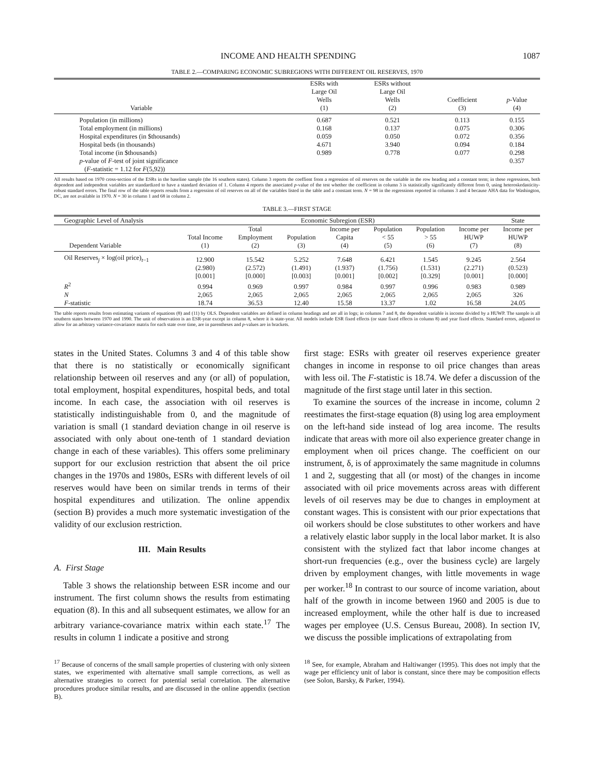INCOME AND HEALTH SPENDING 1087
TABLE 2.—COMPARING ECONOMIC SUBREGIONS WITH DIFFERENT OIL RESERVES, 1970
| Variable | ESRs with Large Oil Wells (1) | ESRs without Large Oil Wells (2) | Coefficient (3) | p -Value (4) |
| --- | --- | --- | --- | --- |
| Population (in millions) | 0.687 | 0.521 | 0.113 | 0.155 |
| Total employment (in millions) | 0.168 | 0.137 | 0.075 | 0.306 |
| Hospital expenditures (in $thousands) | 0.059 | 0.050 | 0.072 | 0.356 |
| Hospital beds (in thousands) | 4.671 | 3.940 | 0.094 | 0.184 |
| Total income (in $thousands) | 0.989 | 0.778 | 0.077 | 0.298 |
| p -value of F -test of joint significance ( F -statistic = 1.12 for F (5,92)) | | | | 0.357 |
All results based on 1970 cross-section of the ESRs in the baseline sample (the 16 southern states). Column 3 reports the coeffient from a regression of oil reserves on the variable in the row heading and a constant term; in these regressions, both dependent and independent variables are standardized to have a standard deviation of 1. Column 4 reports the associated p-value of the test whether the coefficient in column 3 is statistically significantly different from 0, using heteroskedasticity-robust standard errors. The final row of the table reports results from a regression of oil reserves on all of the variables listed in the table and a constant term. N = 98 in the regressions reported in columns 3 and 4 because AHA data for Washington, DC, are not available in 1970. N = 30 in column 1 and 68 in column 2.
TABLE 3.—FIRST STAGE
| Geographic Level of Analysis | Economic Subregion (ESR) | | | | | | | State |
| --- | --- | --- | --- | --- | --- | --- | --- | --- |
| Dependent Variable | Total Income (1) | Total Employment (2) | Population (3) | Income per Capita (4) | Population < 55 (5) | Population > 55 (6) | Income per HUWP (7) | Income per HUWP (8) |
| Oil Reserves<sub>j</sub> × log(oil price)<sub>t−1</sub> | 12.900 | 15.542 | 5.252 | 7.648 | 6.421 | 1.545 | 9.245 | 2.564 |
| | (2.980) | (2.572) | (1.491) | (1.937) | (1.756) | (1.531) | (2.271) | (0.523) |
| | [0.001] | [0.000] | [0.003] | [0.001] | [0.002] | [0.329] | [0.001] | [0.000] |
| R<sup>2</sup> | 0.994 | 0.969 | 0.997 | 0.984 | 0.997 | 0.996 | 0.983 | 0.989 |
| N | 2,065 | 2,065 | 2,065 | 2,065 | 2,065 | 2,065 | 2,065 | 326 |
| F -statistic | 18.74 | 36.53 | 12.40 | 15.58 | 13.37 | 1.02 | 16.58 | 24.05 |
The table reports results from estimating variants of equations (8) and (11) by OLS. Dependent variables are defined in column headings and are all in logs; in columns 7 and 8, the dependent variable is income divided by a HUWP. The sample is all southern states between 1970 and 1990. The unit of observation is an ESR-year except in column 8, where it is state-year. All models include ESR fixed effects (or state fixed effects in column 8) and year fixed effects. Standard errors, adjusted to allow for an arbitrary variance-covariance matrix for each state over time, are in parentheses and p-values are in brackets.
states in the United States. Columns 3 and 4 of this table show that there is no statistically or economically significant relationship between oil reserves and any (or all) of population, total employment, hospital expenditures, hospital beds, and total income. In each case, the association with oil reserves is statistically indistinguishable from 0, and the magnitude of variation is small (1 standard deviation change in oil reserve is associated with only about one-tenth of 1 standard deviation change in each of these variables). This offers some preliminary support for our exclusion restriction that absent the oil price changes in the 1970s and 1980s, ESRs with different levels of oil reserves would have been on similar trends in terms of their hospital expenditures and utilization. The online appendix (section B) provides a much more systematic investigation of the validity of our exclusion restriction.
III. Main Results
A. First Stage
Table 3 shows the relationship between ESR income and our instrument. The first column shows the results from estimating equation (8). In this and all subsequent estimates, we allow for an arbitrary variance-covariance matrix within each state.<sup>17</sup> The results in column 1 indicate a positive and strong
<sup>17</sup> Because of concerns of the small sample properties of clustering with only sixteen states, we experimented with alternative small sample corrections, as well as alternative strategies to correct for potential serial correlation. The alternative procedures produce similar results, and are discussed in the online appendix (section B).
first stage: ESRs with greater oil reserves experience greater changes in income in response to oil price changes than areas with less oil. The F-statistic is 18.74. We defer a discussion of the magnitude of the first stage until later in this section.
To examine the sources of the increase in income, column 2 reestimates the first-stage equation (8) using log area employment on the left-hand side instead of log area income. The results indicate that areas with more oil also experience greater change in employment when oil prices change. The coefficient on our instrument, δ, is of approximately the same magnitude in columns 1 and 2, suggesting that all (or most) of the changes in income associated with oil price movements across areas with different levels of oil reserves may be due to changes in employment at constant wages. This is consistent with our prior expectations that oil workers should be close substitutes to other workers and have a relatively elastic labor supply in the local labor market. It is also consistent with the stylized fact that labor income changes at short-run frequencies (e.g., over the business cycle) are largely driven by employment changes, with little movements in wage per worker.<sup>18</sup> In contrast to our source of income variation, about half of the growth in income between 1960 and 2005 is due to increased employment, while the other half is due to increased wages per employee (U.S. Census Bureau, 2008). In section IV, we discuss the possible implications of extrapolating from
<sup>18</sup> See, for example, Abraham and Haltiwanger (1995). This does not imply that the wage per efficiency unit of labor is constant, since there may be composition effects (see Solon, Barsky, & Parker, 1994).